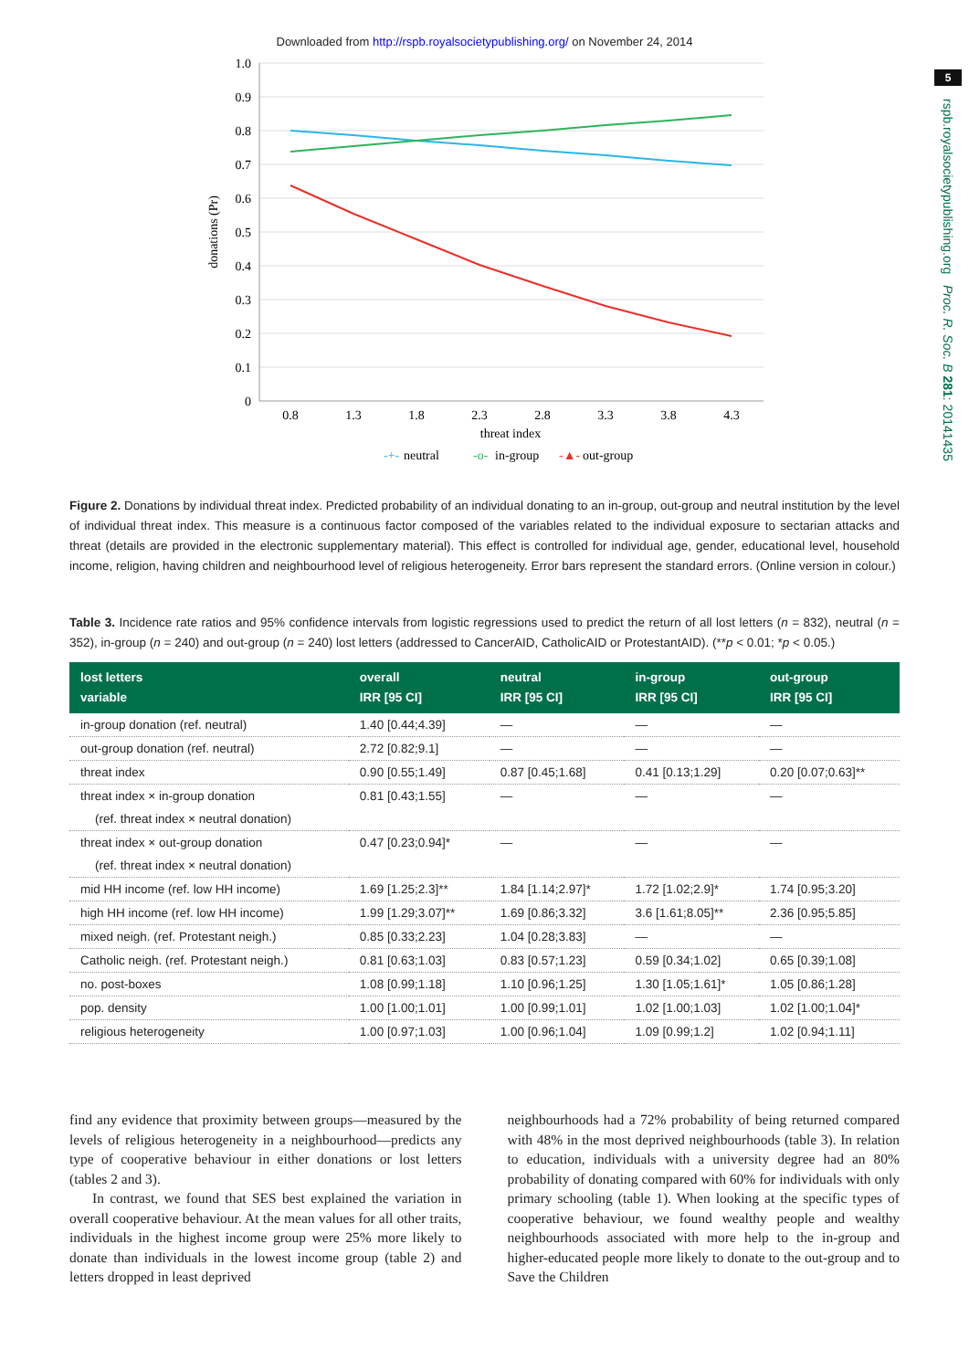Downloaded from http://rspb.royalsocietypublishing.org/ on November 24, 2014
5
rspb.royalsocietypublishing.org Proc. R. Soc. B 281: 20141435
1.0
0.9
0.8
0.7
0.6
0.5
0.4
0.3
0.2
0.1
0
0.8
1.3
1.8
2.3
2.8
3.3
3.8
4.3
threat index
donations (Pr)
-+-
neutral
-o-
in-group
-▲-
out-group
Figure 2. Donations by individual threat index. Predicted probability of an individual donating to an in-group, out-group and neutral institution by the level of individual threat index. This measure is a continuous factor composed of the variables related to the individual exposure to sectarian attacks and threat (details are provided in the electronic supplementary material). This effect is controlled for individual age, gender, educational level, household income, religion, having children and neighbourhood level of religious heterogeneity. Error bars represent the standard errors. (Online version in colour.)
Table 3. Incidence rate ratios and 95% confidence intervals from logistic regressions used to predict the return of all lost letters (n = 832), neutral (n = 352), in-group (n = 240) and out-group (n = 240) lost letters (addressed to CancerAID, CatholicAID or ProtestantAID). (**p < 0.01; *p < 0.05.)
| lost letters variable | overall IRR [95 CI] | neutral IRR [95 CI] | in-group IRR [95 CI] | out-group IRR [95 CI] |
| --- | --- | --- | --- | --- |
| in-group donation (ref. neutral) | 1.40 [0.44;4.39] | — | — | — |
| out-group donation (ref. neutral) | 2.72 [0.82;9.1] | — | — | — |
| threat index | 0.90 [0.55;1.49] | 0.87 [0.45;1.68] | 0.41 [0.13;1.29] | 0.20 [0.07;0.63]** |
| threat index × in-group donation | 0.81 [0.43;1.55] | — | — | — |
| (ref. threat index × neutral donation) | | | | |
| threat index × out-group donation | 0.47 [0.23;0.94]* | — | — | — |
| (ref. threat index × neutral donation) | | | | |
| mid HH income (ref. low HH income) | 1.69 [1.25;2.3]** | 1.84 [1.14;2.97]* | 1.72 [1.02;2.9]* | 1.74 [0.95;3.20] |
| high HH income (ref. low HH income) | 1.99 [1.29;3.07]** | 1.69 [0.86;3.32] | 3.6 [1.61;8.05]** | 2.36 [0.95;5.85] |
| mixed neigh. (ref. Protestant neigh.) | 0.85 [0.33;2.23] | 1.04 [0.28;3.83] | — | — |
| Catholic neigh. (ref. Protestant neigh.) | 0.81 [0.63;1.03] | 0.83 [0.57;1.23] | 0.59 [0.34;1.02] | 0.65 [0.39;1.08] |
| no. post-boxes | 1.08 [0.99;1.18] | 1.10 [0.96;1.25] | 1.30 [1.05;1.61]* | 1.05 [0.86;1.28] |
| pop. density | 1.00 [1.00;1.01] | 1.00 [0.99;1.01] | 1.02 [1.00;1.03] | 1.02 [1.00;1.04]* |
| religious heterogeneity | 1.00 [0.97;1.03] | 1.00 [0.96;1.04] | 1.09 [0.99;1.2] | 1.02 [0.94;1.11] |
find any evidence that proximity between groups—measured by the levels of religious heterogeneity in a neighbourhood—predicts any type of cooperative behaviour in either donations or lost letters (tables 2 and 3).
In contrast, we found that SES best explained the variation in overall cooperative behaviour. At the mean values for all other traits, individuals in the highest income group were 25% more likely to donate than individuals in the lowest income group (table 2) and letters dropped in least deprived
neighbourhoods had a 72% probability of being returned compared with 48% in the most deprived neighbourhoods (table 3). In relation to education, individuals with a university degree had an 80% probability of donating compared with 60% for individuals with only primary schooling (table 1). When looking at the specific types of cooperative behaviour, we found wealthy people and wealthy neighbourhoods associated with more help to the in-group and higher-educated people more likely to donate to the out-group and to Save the Children